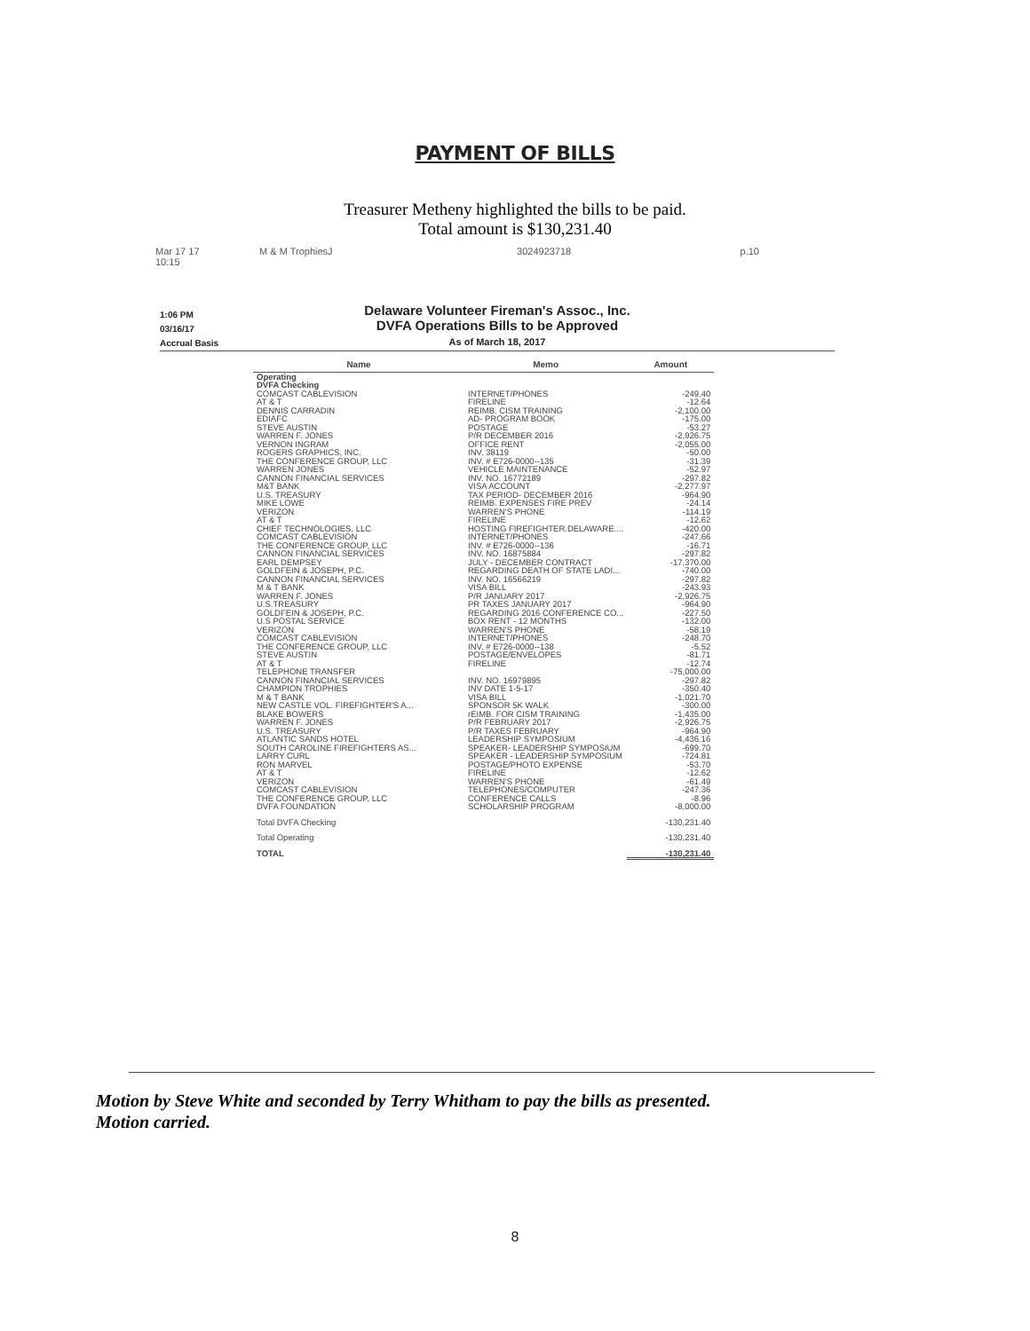PAYMENT OF BILLS
Treasurer Metheny highlighted the bills to be paid.
Total amount is $130,231.40
Mar 17 17 10:15 M & M TrophiesJ 3024923718 p.10
1:06 PM
03/16/17
Accrual Basis
Delaware Volunteer Fireman's Assoc., Inc.
DVFA Operations Bills to be Approved
As of March 18, 2017
| Name | Memo | Amount |
| --- | --- | --- |
| Operating | | |
| DVFA Checking | | |
| COMCAST CABLEVISION | INTERNET/PHONES | -249.40 |
| AT & T | FIRELINE | -12.64 |
| DENNIS CARRADIN | REIMB. CISM TRAINING | -2,100.00 |
| EDIAFC | AD- PROGRAM BOOK | -175.00 |
| STEVE AUSTIN | POSTAGE | -53.27 |
| WARREN F. JONES | P/R DECEMBER 2016 | -2,926.75 |
| VERNON INGRAM | OFFICE RENT | -2,055.00 |
| ROGERS GRAPHICS, INC. | INV. 38119 | -50.00 |
| THE CONFERENCE GROUP, LLC | INV. # E726-0000--135 | -31.39 |
| WARREN JONES | VEHICLE MAINTENANCE | -52.97 |
| CANNON FINANCIAL SERVICES | INV. NO. 16772189 | -297.82 |
| M&T BANK | VISA ACCOUNT | -2,277.97 |
| U.S. TREASURY | TAX PERIOD- DECEMBER 2016 | -964.90 |
| MIKE LOWE | REIMB. EXPENSES FIRE PREV | -24.14 |
| VERIZON | WARREN'S PHONE | -114.19 |
| AT & T | FIRELINE | -12.62 |
| CHIEF TECHNOLOGIES, LLC | HOSTING FIREFIGHTER.DELAWARE.... | -420.00 |
| COMCAST CABLEVISION | INTERNET/PHONES | -247.66 |
| THE CONFERENCE GROUP, LLC | INV. # E726-0000--136 | -16.71 |
| CANNON FINANCIAL SERVICES | INV. NO. 16875884 | -297.82 |
| EARL DEMPSEY | JULY - DECEMBER CONTRACT | -17,370.00 |
| GOLDFEIN & JOSEPH, P.C. | REGARDING DEATH OF STATE LADI... | -740.00 |
| CANNON FINANCIAL SERVICES | INV. NO. 16566219 | -297.82 |
| M & T BANK | VISA BILL | -243.93 |
| WARREN F. JONES | P/R JANUARY 2017 | -2,926.75 |
| U.S.TREASURY | PR TAXES JANUARY 2017 | -964.90 |
| GOLDFEIN & JOSEPH, P.C. | REGARDING 2016 CONFERENCE CO... | -227.50 |
| U.S POSTAL SERVICE | BOX RENT - 12 MONTHS | -132.00 |
| VERIZON | WARREN'S PHONE | -58.19 |
| COMCAST CABLEVISION | INTERNET/PHONES | -248.70 |
| THE CONFERENCE GROUP, LLC | INV. # E726-0000--138 | -5.52 |
| STEVE AUSTIN | POSTAGE/ENVELOPES | -81.71 |
| AT & T | FIRELINE | -12.74 |
| TELEPHONE TRANSFER | | -75,000.00 |
| CANNON FINANCIAL SERVICES | INV. NO. 16979895 | -297.82 |
| CHAMPION TROPHIES | INV DATE 1-5-17 | -350.40 |
| M & T BANK | VISA BILL | -1,021.70 |
| NEW CASTLE VOL. FIREFIGHTER'S A... | SPONSOR 5K WALK | -300.00 |
| BLAKE BOWERS | rEIMB. FOR CISM TRAINING | -1,435.00 |
| WARREN F. JONES | P/R FEBRUARY 2017 | -2,926.75 |
| U.S. TREASURY | P/R TAXES FEBRUARY | -964.90 |
| ATLANTIC SANDS HOTEL | LEADERSHIP SYMPOSIUM | -4,436.16 |
| SOUTH CAROLINE FIREFIGHTERS AS... | SPEAKER- LEADERSHIP SYMPOSIUM | -699.70 |
| LARRY CURL | SPEAKER - LEADERSHIP SYMPOSIUM | -724.81 |
| RON MARVEL | POSTAGE/PHOTO EXPENSE | -53.70 |
| AT & T | FIRELINE | -12.62 |
| VERIZON | WARREN'S PHONE | -61.49 |
| COMCAST CABLEVISION | TELEPHONES/COMPUTER | -247.36 |
| THE CONFERENCE GROUP, LLC | CONFERENCE CALLS | -8.96 |
| DVFA FOUNDATION | SCHOLARSHIP PROGRAM | -8,000.00 |
| Total DVFA Checking | | -130,231.40 |
| Total Operating | | -130,231.40 |
| TOTAL | | -130,231.40 |
Motion by Steve White and seconded by Terry Whitham to pay the bills as presented.
Motion carried.
8